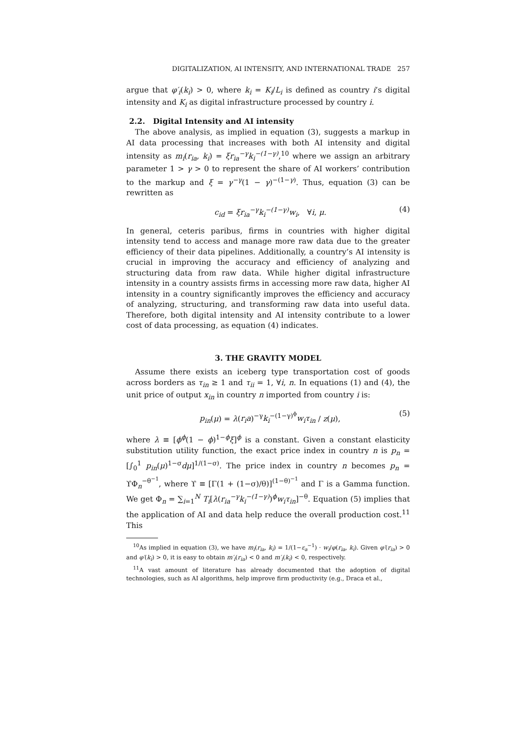DIGITALIZATION, AI INTENSITY, AND INTERNATIONAL TRADE 257
argue that φ′<sub>i</sub>(k<sub>i</sub>) > 0, where k<sub>i</sub> = K<sub>i</sub>/L<sub>i</sub> is defined as country i’s digital intensity and K<sub>i</sub> as digital infrastructure processed by country i.
2.2. Digital Intensity and AI intensity
The above analysis, as implied in equation (3), suggests a markup in AI data processing that increases with both AI intensity and digital intensity as m<sub>i</sub>(r<sub>ia</sub>, k<sub>i</sub>) = ξr<sub>ia</sub><sup>−γ</sup>k<sub>i</sub><sup>−(1−γ)</sup>,<sup>10</sup> where we assign an arbitrary parameter 1 > γ > 0 to represent the share of AI workers’ contribution to the markup and ξ = γ<sup>−γ</sup>(1 − γ)<sup>−(1−γ)</sup>. Thus, equation (3) can be rewritten as
c<sub>id</sub> = ξr<sub>ia</sub><sup>−γ</sup>k<sub>i</sub><sup>−(1−γ)</sup>w<sub>i</sub>, ∀i, μ. (4)
In general, ceteris paribus, firms in countries with higher digital intensity tend to access and manage more raw data due to the greater efficiency of their data pipelines. Additionally, a country’s AI intensity is crucial in improving the accuracy and efficiency of analyzing and structuring data from raw data. While higher digital infrastructure intensity in a country assists firms in accessing more raw data, higher AI intensity in a country significantly improves the efficiency and accuracy of analyzing, structuring, and transforming raw data into useful data. Therefore, both digital intensity and AI intensity contribute to a lower cost of data processing, as equation (4) indicates.
3. THE GRAVITY MODEL
Assume there exists an iceberg type transportation cost of goods across borders as τ<sub>in</sub> ≥ 1 and τ<sub>ii</sub> = 1, ∀i, n. In equations (1) and (4), the unit price of output x<sub>in</sub> in country n imported from country i is:
p<sub>in</sub>(μ) = λ(r<sub>i</sub>a)<sup>−γ</sup>k<sub>i</sub><sup>−(1−γ)<sup>ϕ</sup></sup>w<sub>i</sub>τ<sub>in</sub> / z(μ), (5)
where λ ≡ [ϕ<sup>ϕ</sup>(1 − ϕ)<sup>1−ϕ</sup>ξ]<sup>ϕ</sup> is a constant. Given a constant elasticity substitution utility function, the exact price index in country n is p<sub>n</sub> = [∫<sub>0</sub><sup>1</sup> p<sub>in</sub>(μ)<sup>1−σ</sup>dμ]<sup>1/(1−σ)</sup>. The price index in country n becomes p<sub>n</sub> = ϒΦ<sub>n</sub><sup>−θ<sup>−1</sup></sup>, where ϒ ≡ [Γ(1 + (1−σ)/θ)]<sup>(1−θ)<sup>−1</sup></sup> and Γ is a Gamma function. We get Φ<sub>n</sub> = ∑<sub>i=1</sub><sup>N</sup> T<sub>i</sub>[λ(r<sub>ia</sub><sup>−γ</sup>k<sub>i</sub><sup>−(1−γ)</sup>)<sup>ϕ</sup>w<sub>i</sub>τ<sub>in</sub>]<sup>−θ</sup>. Equation (5) implies that the application of AI and data help reduce the overall production cost.<sup>11</sup> This
<sup>10</sup> As implied in equation (3), we have m<sub>i</sub>(r<sub>ia</sub>, k<sub>i</sub>) = 1/(1−ε<sub>a</sub><sup>−1</sup>) · w<sub>i</sub>/φ(r<sub>ia</sub>, k<sub>i</sub>). Given φ′(r<sub>ia</sub>) > 0 and φ′(k<sub>i</sub>) > 0, it is easy to obtain m′<sub>i</sub>(r<sub>ia</sub>) < 0 and m′<sub>i</sub>(k<sub>i</sub>) < 0, respectively.
<sup>11</sup> A vast amount of literature has already documented that the adoption of digital technologies, such as AI algorithms, help improve firm productivity (e.g., Draca et al.,